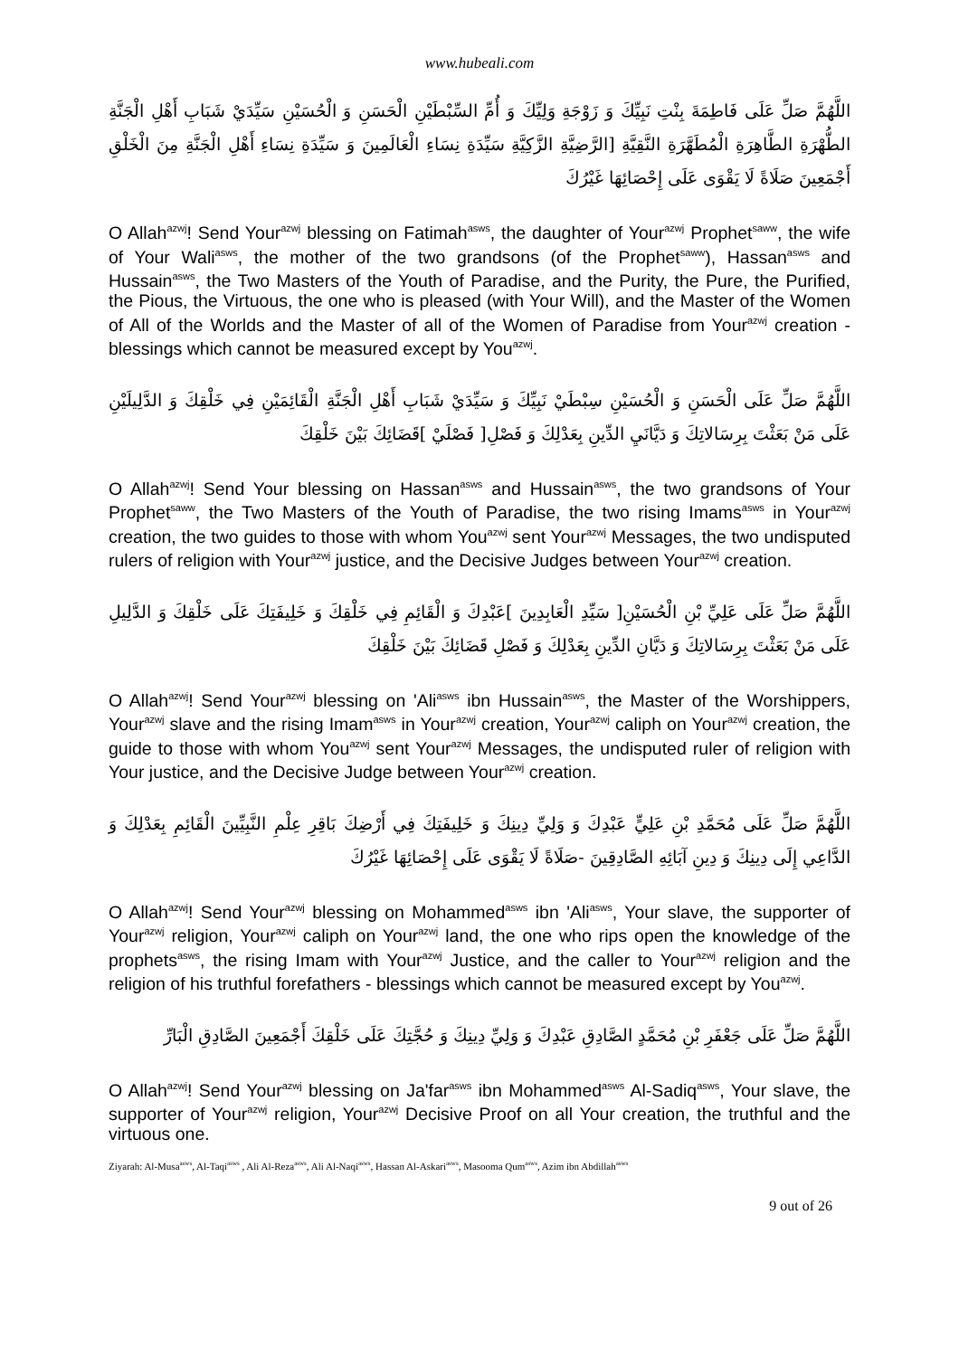www.hubeali.com
اللَّهُمَّ صَلِّ عَلَى فَاطِمَةَ بِنْتِ نَبِيِّكَ وَ زَوْجَةِ وَلِيِّكَ وَ أُمِّ السِّبْطَيْنِ الْحَسَنِ وَ الْحُسَيْنِ سَيِّدَيْ شَبَابِ أَهْلِ الْجَنَّةِ الطُّهْرَةِ الطَّاهِرَةِ الْمُطَهَّرَةِ النَّقِيَّةِ [الرَّضِيَّةِ الزَّكِيَّةِ سَيِّدَةِ نِسَاءِ الْعَالَمِينَ وَ سَيِّدَةِ نِسَاءِ أَهْلِ الْجَنَّةِ مِنَ الْخَلْقِ أَجْمَعِينَ صَلَاةً لَا يَقْوَى عَلَى إِحْصَائِهَا غَيْرُكَ
O Allah<sup>azwj</sup>! Send Your<sup>azwj</sup> blessing on Fatimah<sup>asws</sup>, the daughter of Your<sup>azwj</sup> Prophet<sup>saww</sup>, the wife of Your Wali<sup>asws</sup>, the mother of the two grandsons (of the Prophet<sup>saww</sup>), Hassan<sup>asws</sup> and Hussain<sup>asws</sup>, the Two Masters of the Youth of Paradise, and the Purity, the Pure, the Purified, the Pious, the Virtuous, the one who is pleased (with Your Will), and the Master of the Women of All of the Worlds and the Master of all of the Women of Paradise from Your<sup>azwj</sup> creation - blessings which cannot be measured except by You<sup>azwj</sup>.
اللَّهُمَّ صَلِّ عَلَى الْحَسَنِ وَ الْحُسَيْنِ سِبْطَيْ نَبِيِّكَ وَ سَيِّدَيْ شَبَابِ أَهْلِ الْجَنَّةِ الْقَائِمَيْنِ فِي خَلْقِكَ وَ الدَّلِيلَيْنِ عَلَى مَنْ بَعَثْتَ بِرِسَالاتِكَ وَ دَيَّانَيِ الدِّينِ بِعَدْلِكَ وَ فَصْلِ[ فَصْلَيْ ]قَضَائِكَ بَيْنَ خَلْقِكَ
O Allah<sup>azwj</sup>! Send Your blessing on Hassan<sup>asws</sup> and Hussain<sup>asws</sup>, the two grandsons of Your Prophet<sup>saww</sup>, the Two Masters of the Youth of Paradise, the two rising Imams<sup>asws</sup> in Your<sup>azwj</sup> creation, the two guides to those with whom You<sup>azwj</sup> sent Your<sup>azwj</sup> Messages, the two undisputed rulers of religion with Your<sup>azwj</sup> justice, and the Decisive Judges between Your<sup>azwj</sup> creation.
اللَّهُمَّ صَلِّ عَلَى عَلِيِّ بْنِ الْحُسَيْنِ[ سَيِّدِ الْعَابِدِينَ ]عَبْدِكَ وَ الْقَائِمِ فِي خَلْقِكَ وَ خَلِيفَتِكَ عَلَى خَلْقِكَ وَ الدَّلِيلِ عَلَى مَنْ بَعَثْتَ بِرِسَالاتِكَ وَ دَيَّانِ الدِّينِ بِعَدْلِكَ وَ فَصْلِ قَضَائِكَ بَيْنَ خَلْقِكَ
O Allah<sup>azwj</sup>! Send Your<sup>azwj</sup> blessing on 'Ali<sup>asws</sup> ibn Hussain<sup>asws</sup>, the Master of the Worshippers, Your<sup>azwj</sup> slave and the rising Imam<sup>asws</sup> in Your<sup>azwj</sup> creation, Your<sup>azwj</sup> caliph on Your<sup>azwj</sup> creation, the guide to those with whom You<sup>azwj</sup> sent Your<sup>azwj</sup> Messages, the undisputed ruler of religion with Your justice, and the Decisive Judge between Your<sup>azwj</sup> creation.
اللَّهُمَّ صَلِّ عَلَى مُحَمَّدِ بْنِ عَلِيٍّ عَبْدِكَ وَ وَلِيِّ دِينِكَ وَ خَلِيفَتِكَ فِي أَرْضِكَ بَاقِرِ عِلْمِ النَّبِيِّينَ الْقَائِمِ بِعَدْلِكَ وَ الدَّاعِي إِلَى دِينِكَ وَ دِينِ آبَائِهِ الصَّادِقِينَ -صَلَاةً لَا يَقْوَى عَلَى إِحْصَائِهَا غَيْرُكَ
O Allah<sup>azwj</sup>! Send Your<sup>azwj</sup> blessing on Mohammed<sup>asws</sup> ibn 'Ali<sup>asws</sup>, Your slave, the supporter of Your<sup>azwj</sup> religion, Your<sup>azwj</sup> caliph on Your<sup>azwj</sup> land, the one who rips open the knowledge of the prophets<sup>asws</sup>, the rising Imam with Your<sup>azwj</sup> Justice, and the caller to Your<sup>azwj</sup> religion and the religion of his truthful forefathers - blessings which cannot be measured except by You<sup>azwj</sup>.
اللَّهُمَّ صَلِّ عَلَى جَعْفَرِ بْنِ مُحَمَّدٍ الصَّادِقِ عَبْدِكَ وَ وَلِيِّ دِينِكَ وَ حُجَّتِكَ عَلَى خَلْقِكَ أَجْمَعِينَ الصَّادِقِ الْبَارِّ
O Allah<sup>azwj</sup>! Send Your<sup>azwj</sup> blessing on Ja'far<sup>asws</sup> ibn Mohammed<sup>asws</sup> Al-Sadiq<sup>asws</sup>, Your slave, the supporter of Your<sup>azwj</sup> religion, Your<sup>azwj</sup> Decisive Proof on all Your creation, the truthful and the virtuous one.
Ziyarah: Al-Musa<sup>asws</sup>, Al-Taqi<sup>asws</sup> , Ali Al-Reza<sup>asws</sup>, Ali Al-Naqi<sup>asws</sup>, Hassan Al-Askari<sup>asws</sup>, Masooma Qum<sup>asws</sup>, Azim ibn Abdillah<sup>asws</sup>
9 out of 26